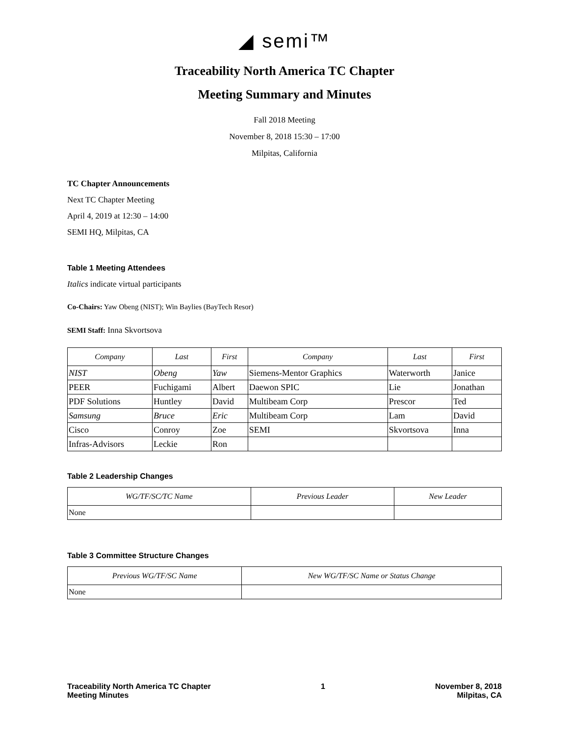◢ semi™
Traceability North America TC Chapter
Meeting Summary and Minutes
Fall 2018 Meeting
November 8, 2018 15:30 – 17:00
Milpitas, California
TC Chapter Announcements
Next TC Chapter Meeting
April 4, 2019 at 12:30 – 14:00
SEMI HQ, Milpitas, CA
Table 1 Meeting Attendees
Italics indicate virtual participants
Co-Chairs: Yaw Obeng (NIST); Win Baylies (BayTech Resor)
SEMI Staff: Inna Skvortsova
| Company | Last | First | Company | Last | First |
| --- | --- | --- | --- | --- | --- |
| NIST | Obeng | Yaw | Siemens-Mentor Graphics | Waterworth | Janice |
| PEER | Fuchigami | Albert | Daewon SPIC | Lie | Jonathan |
| PDF Solutions | Huntley | David | Multibeam Corp | Prescor | Ted |
| Samsung | Bruce | Eric | Multibeam Corp | Lam | David |
| Cisco | Conroy | Zoe | SEMI | Skvortsova | Inna |
| Infras-Advisors | Leckie | Ron | | | |
Table 2 Leadership Changes
| WG/TF/SC/TC Name | Previous Leader | New Leader |
| --- | --- | --- |
| None | | |
Table 3 Committee Structure Changes
| Previous WG/TF/SC Name | New WG/TF/SC Name or Status Change |
| --- | --- |
| None | |
Traceability North America TC Chapter
Meeting Minutes
1 November 8, 2018
Milpitas, CA